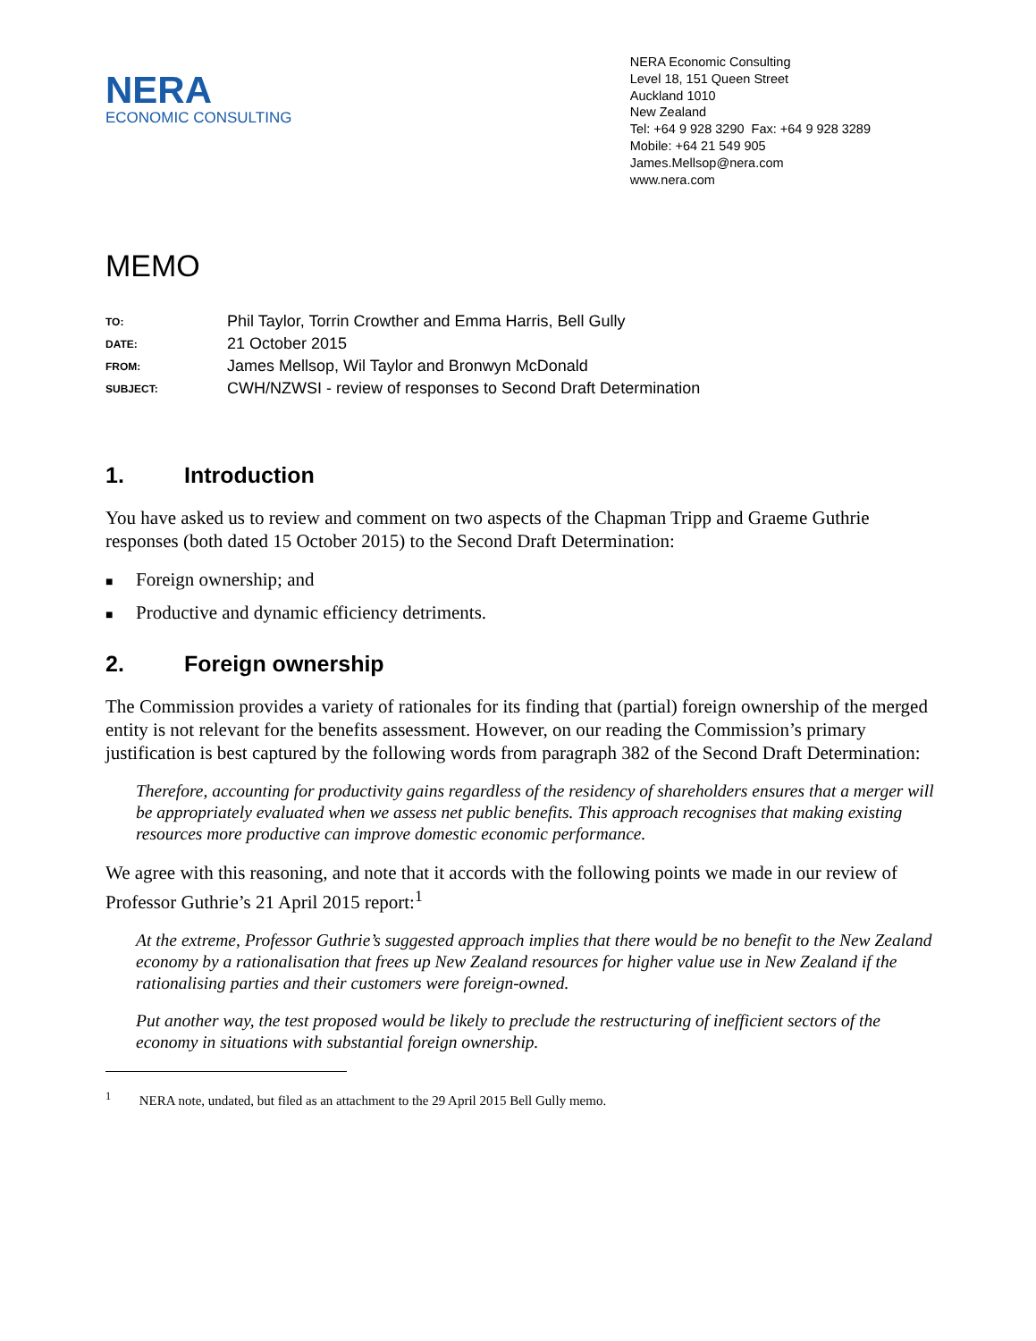NERA
ECONOMIC CONSULTING
NERA Economic Consulting
Level 18, 151 Queen Street
Auckland 1010
New Zealand
Tel: +64 9 928 3290 Fax: +64 9 928 3289
Mobile: +64 21 549 905
James.Mellsop@nera.com
www.nera.com
MEMO
| TO: | Phil Taylor, Torrin Crowther and Emma Harris, Bell Gully |
| DATE: | 21 October 2015 |
| FROM: | James Mellsop, Wil Taylor and Bronwyn McDonald |
| SUBJECT: | CWH/NZWSI - review of responses to Second Draft Determination |
1. Introduction
You have asked us to review and comment on two aspects of the Chapman Tripp and Graeme Guthrie responses (both dated 15 October 2015) to the Second Draft Determination:
■ Foreign ownership; and
■ Productive and dynamic efficiency detriments.
2. Foreign ownership
The Commission provides a variety of rationales for its finding that (partial) foreign ownership of the merged entity is not relevant for the benefits assessment. However, on our reading the Commission’s primary justification is best captured by the following words from paragraph 382 of the Second Draft Determination:
Therefore, accounting for productivity gains regardless of the residency of shareholders ensures that a merger will be appropriately evaluated when we assess net public benefits. This approach recognises that making existing resources more productive can improve domestic economic performance.
We agree with this reasoning, and note that it accords with the following points we made in our review of Professor Guthrie’s 21 April 2015 report:<sup>1</sup>
At the extreme, Professor Guthrie’s suggested approach implies that there would be no benefit to the New Zealand economy by a rationalisation that frees up New Zealand resources for higher value use in New Zealand if the rationalising parties and their customers were foreign-owned.
Put another way, the test proposed would be likely to preclude the restructuring of inefficient sectors of the economy in situations with substantial foreign ownership.
<sup>1</sup> NERA note, undated, but filed as an attachment to the 29 April 2015 Bell Gully memo.